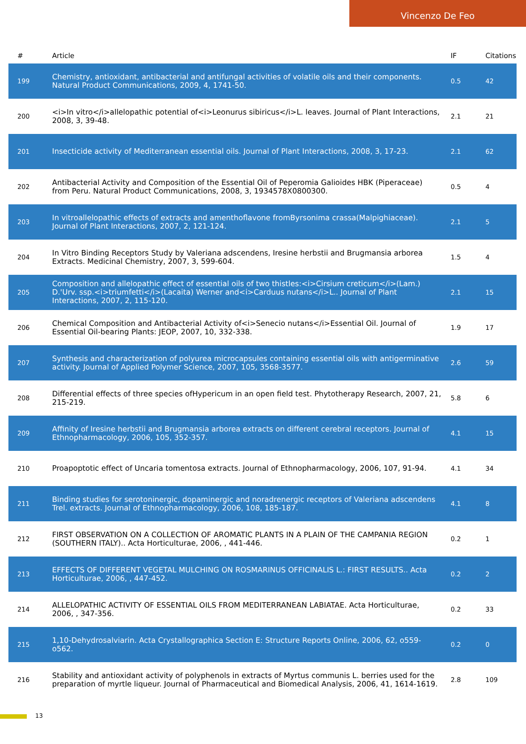Vincenzo De Feo
| # | Article | IF | Citations |
| --- | --- | --- | --- |
| 199 | Chemistry, antioxidant, antibacterial and antifungal activities of volatile oils and their components. Natural Product Communications, 2009, 4, 1741-50. | 0.5 | 42 |
| 200 | <i>In vitro</i>allelopathic potential of<i>Leonurus sibiricus</i>L. leaves. Journal of Plant Interactions, 2008, 3, 39-48. | 2.1 | 21 |
| 201 | Insecticide activity of Mediterranean essential oils. Journal of Plant Interactions, 2008, 3, 17-23. | 2.1 | 62 |
| 202 | Antibacterial Activity and Composition of the Essential Oil of Peperomia Galioides HBK (Piperaceae) from Peru. Natural Product Communications, 2008, 3, 1934578X0800300. | 0.5 | 4 |
| 203 | In vitroallelopathic effects of extracts and amenthoflavone fromByrsonima crassa(Malpighiaceae). Journal of Plant Interactions, 2007, 2, 121-124. | 2.1 | 5 |
| 204 | In Vitro Binding Receptors Study by Valeriana adscendens, Iresine herbstii and Brugmansia arborea Extracts. Medicinal Chemistry, 2007, 3, 599-604. | 1.5 | 4 |
| 205 | Composition and allelopathic effect of essential oils of two thistles:<i>Cirsium creticum</i>(Lam.) D.'Urv. ssp.<i>triumfetti</i>(Lacaita) Werner and<i>Carduus nutans</i>L.. Journal of Plant Interactions, 2007, 2, 115-120. | 2.1 | 15 |
| 206 | Chemical Composition and Antibacterial Activity of<i>Senecio nutans</i>Essential Oil. Journal of Essential Oil-bearing Plants: JEOP, 2007, 10, 332-338. | 1.9 | 17 |
| 207 | Synthesis and characterization of polyurea microcapsules containing essential oils with antigerminative activity. Journal of Applied Polymer Science, 2007, 105, 3568-3577. | 2.6 | 59 |
| 208 | Differential effects of three species ofHypericum in an open field test. Phytotherapy Research, 2007, 21, 215-219. | 5.8 | 6 |
| 209 | Affinity of Iresine herbstii and Brugmansia arborea extracts on different cerebral receptors. Journal of Ethnopharmacology, 2006, 105, 352-357. | 4.1 | 15 |
| 210 | Proapoptotic effect of Uncaria tomentosa extracts. Journal of Ethnopharmacology, 2006, 107, 91-94. | 4.1 | 34 |
| 211 | Binding studies for serotoninergic, dopaminergic and noradrenergic receptors of Valeriana adscendens Trel. extracts. Journal of Ethnopharmacology, 2006, 108, 185-187. | 4.1 | 8 |
| 212 | FIRST OBSERVATION ON A COLLECTION OF AROMATIC PLANTS IN A PLAIN OF THE CAMPANIA REGION (SOUTHERN ITALY).. Acta Horticulturae, 2006, , 441-446. | 0.2 | 1 |
| 213 | EFFECTS OF DIFFERENT VEGETAL MULCHING ON ROSMARINUS OFFICINALIS L.: FIRST RESULTS.. Acta Horticulturae, 2006, , 447-452. | 0.2 | 2 |
| 214 | ALLELOPATHIC ACTIVITY OF ESSENTIAL OILS FROM MEDITERRANEAN LABIATAE. Acta Horticulturae, 2006, , 347-356. | 0.2 | 33 |
| 215 | 1,10-Dehydrosalviarin. Acta Crystallographica Section E: Structure Reports Online, 2006, 62, o559-o562. | 0.2 | 0 |
| 216 | Stability and antioxidant activity of polyphenols in extracts of Myrtus communis L. berries used for the preparation of myrtle liqueur. Journal of Pharmaceutical and Biomedical Analysis, 2006, 41, 1614-1619. | 2.8 | 109 |
13